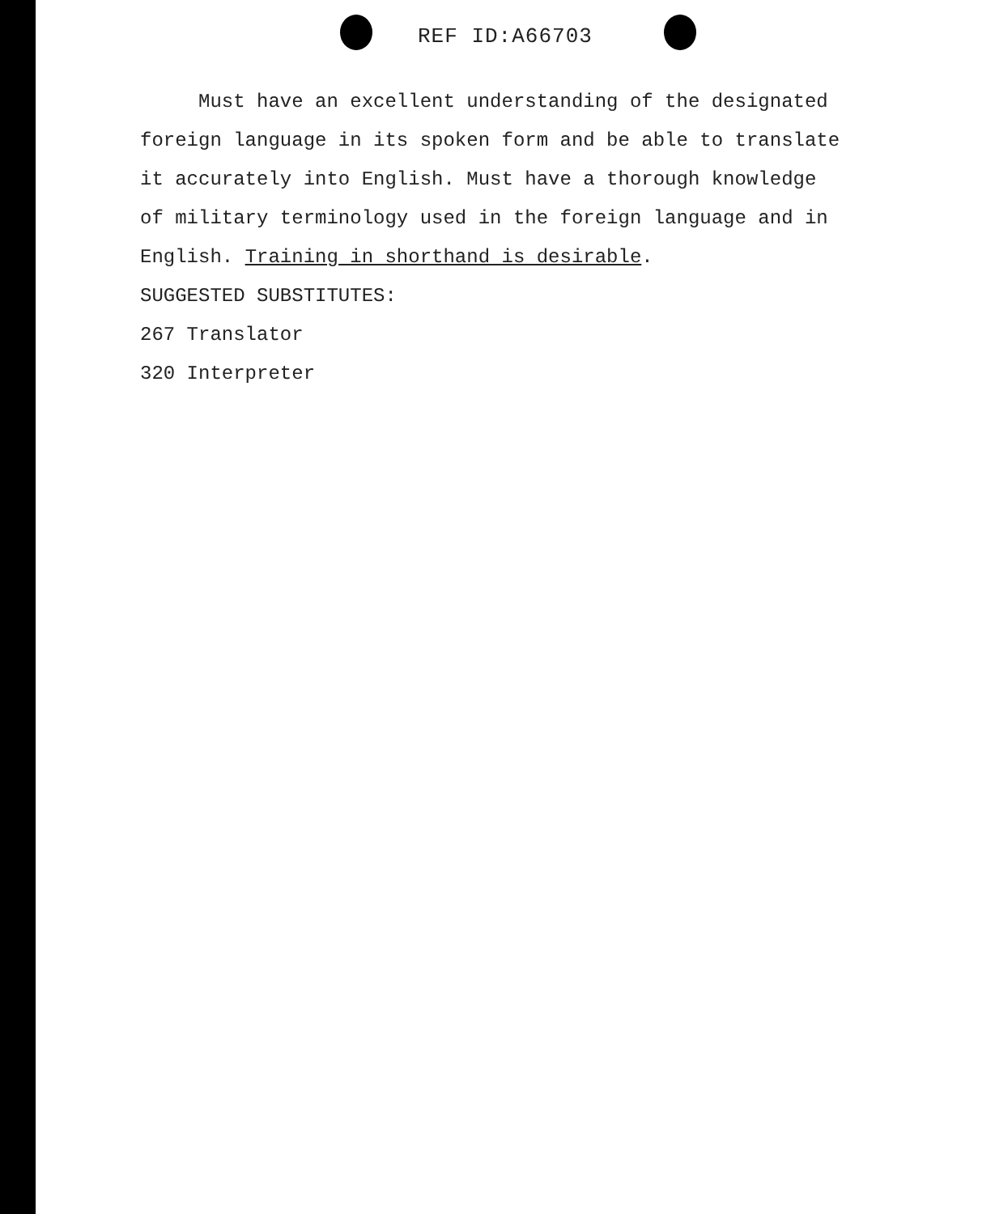REF ID:A66703
Must have an excellent understanding of the designated
foreign language in its spoken form and be able to translate
it accurately into English. Must have a thorough knowledge
of military terminology used in the foreign language and in
English. Training in shorthand is desirable.
SUGGESTED SUBSTITUTES:
267 Translator
320 Interpreter